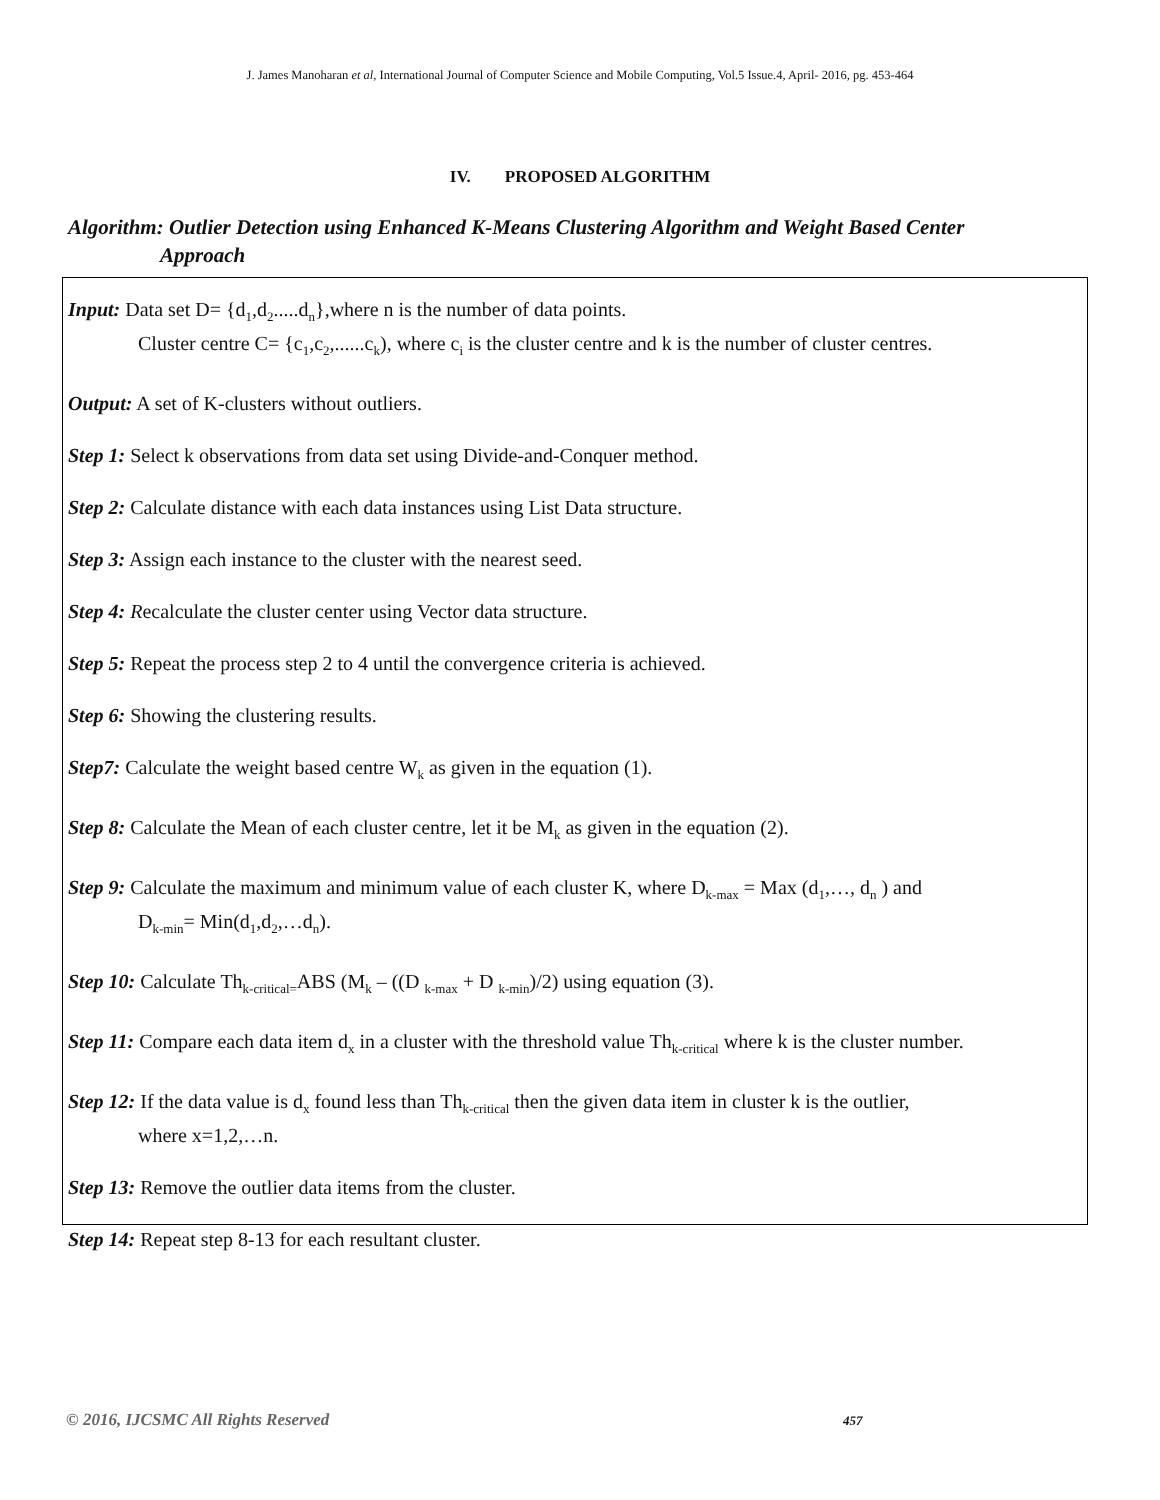J. James Manoharan et al, International Journal of Computer Science and Mobile Computing, Vol.5 Issue.4, April- 2016, pg. 453-464
IV. PROPOSED ALGORITHM
Algorithm: Outlier Detection using Enhanced K-Means Clustering Algorithm and Weight Based Center
Approach
Input: Data set D= {d<sub>1</sub>,d<sub>2</sub>.....d<sub>n</sub>},where n is the number of data points.
Cluster centre C= {c<sub>1</sub>,c<sub>2</sub>,......c<sub>k</sub>), where c<sub>i</sub> is the cluster centre and k is the number of cluster centres.
Output: A set of K-clusters without outliers.
Step 1: Select k observations from data set using Divide-and-Conquer method.
Step 2: Calculate distance with each data instances using List Data structure.
Step 3: Assign each instance to the cluster with the nearest seed.
Step 4: Recalculate the cluster center using Vector data structure.
Step 5: Repeat the process step 2 to 4 until the convergence criteria is achieved.
Step 6: Showing the clustering results.
Step7: Calculate the weight based centre W<sub>k</sub> as given in the equation (1).
Step 8: Calculate the Mean of each cluster centre, let it be M<sub>k</sub> as given in the equation (2).
Step 9: Calculate the maximum and minimum value of each cluster K, where D<sub>k-max</sub> = Max (d<sub>1</sub>,…, d<sub>n</sub> ) and
D<sub>k-min</sub>= Min(d<sub>1</sub>,d<sub>2</sub>,…d<sub>n</sub>).
Step 10: Calculate Th<sub>k-critical=</sub>ABS (M<sub>k</sub> – ((D <sub>k-max</sub> + D <sub>k-min</sub>)/2) using equation (3).
Step 11: Compare each data item d<sub>x</sub> in a cluster with the threshold value Th<sub>k-critical</sub> where k is the cluster number.
Step 12: If the data value is d<sub>x</sub> found less than Th<sub>k-critical</sub> then the given data item in cluster k is the outlier,
where x=1,2,…n.
Step 13: Remove the outlier data items from the cluster.
Step 14: Repeat step 8-13 for each resultant cluster.
© 2016, IJCSMC All Rights Reserved
457